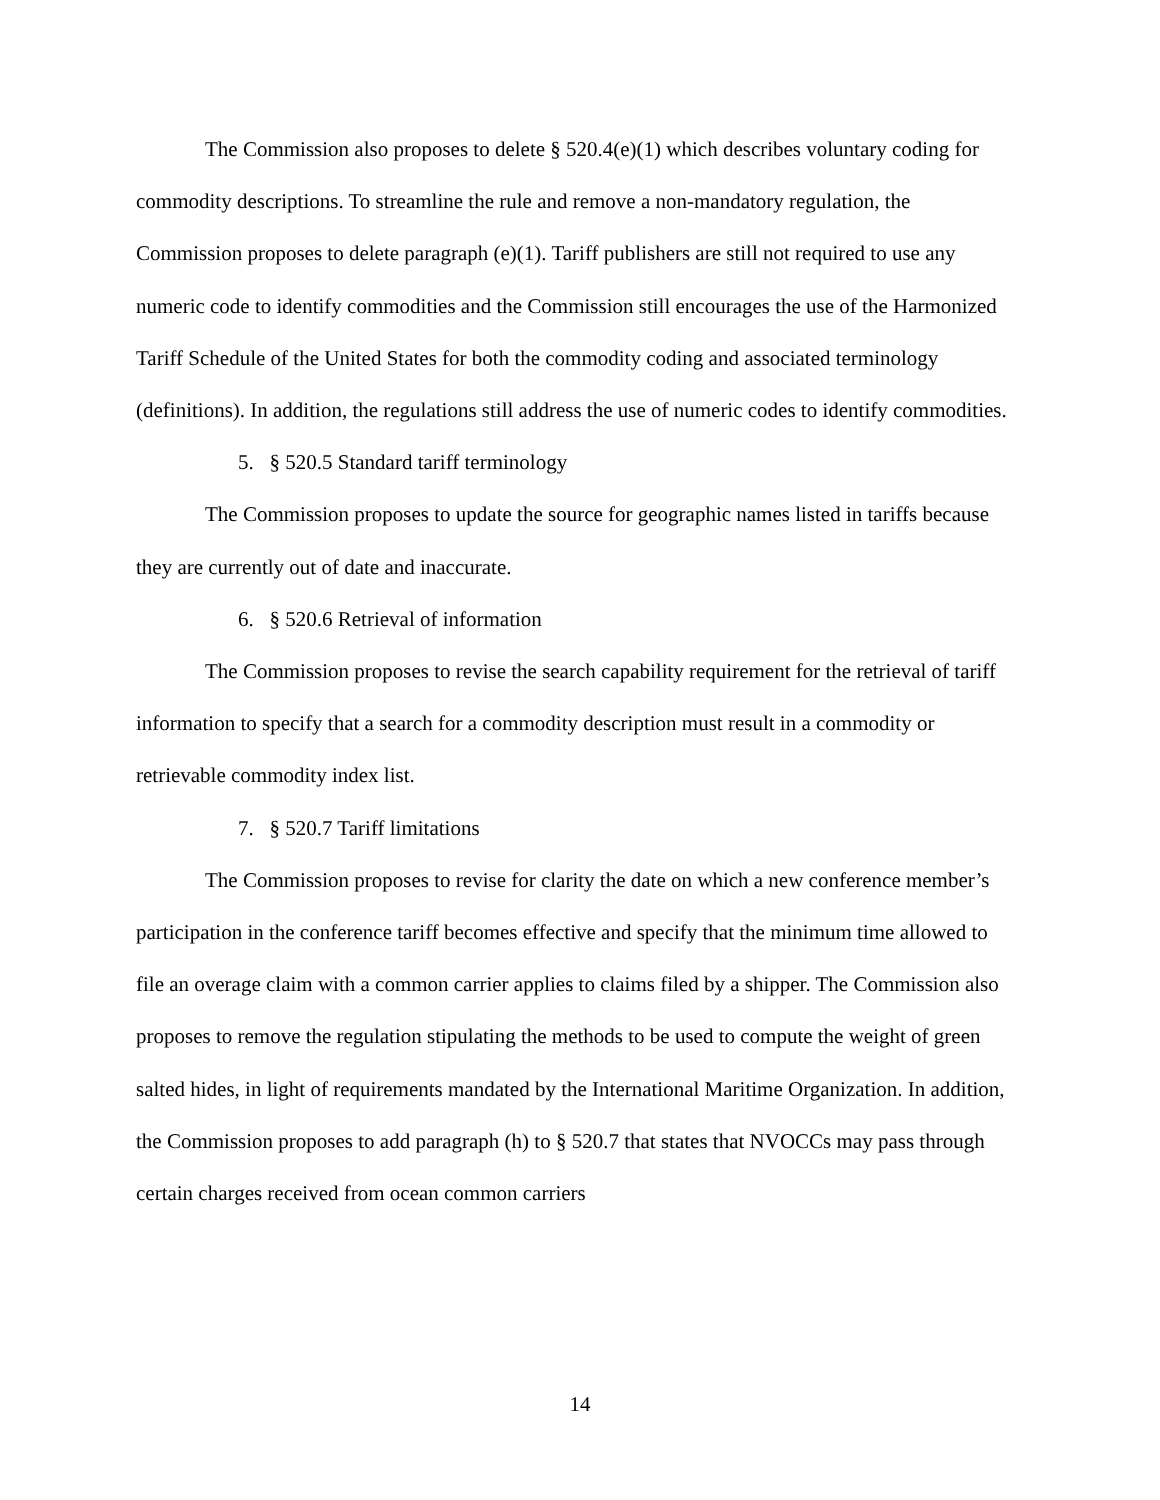The Commission also proposes to delete § 520.4(e)(1) which describes voluntary coding for commodity descriptions. To streamline the rule and remove a non-mandatory regulation, the Commission proposes to delete paragraph (e)(1). Tariff publishers are still not required to use any numeric code to identify commodities and the Commission still encourages the use of the Harmonized Tariff Schedule of the United States for both the commodity coding and associated terminology (definitions). In addition, the regulations still address the use of numeric codes to identify commodities.
5. § 520.5 Standard tariff terminology
The Commission proposes to update the source for geographic names listed in tariffs because they are currently out of date and inaccurate.
6. § 520.6 Retrieval of information
The Commission proposes to revise the search capability requirement for the retrieval of tariff information to specify that a search for a commodity description must result in a commodity or retrievable commodity index list.
7. § 520.7 Tariff limitations
The Commission proposes to revise for clarity the date on which a new conference member’s participation in the conference tariff becomes effective and specify that the minimum time allowed to file an overage claim with a common carrier applies to claims filed by a shipper. The Commission also proposes to remove the regulation stipulating the methods to be used to compute the weight of green salted hides, in light of requirements mandated by the International Maritime Organization. In addition, the Commission proposes to add paragraph (h) to § 520.7 that states that NVOCCs may pass through certain charges received from ocean common carriers
14